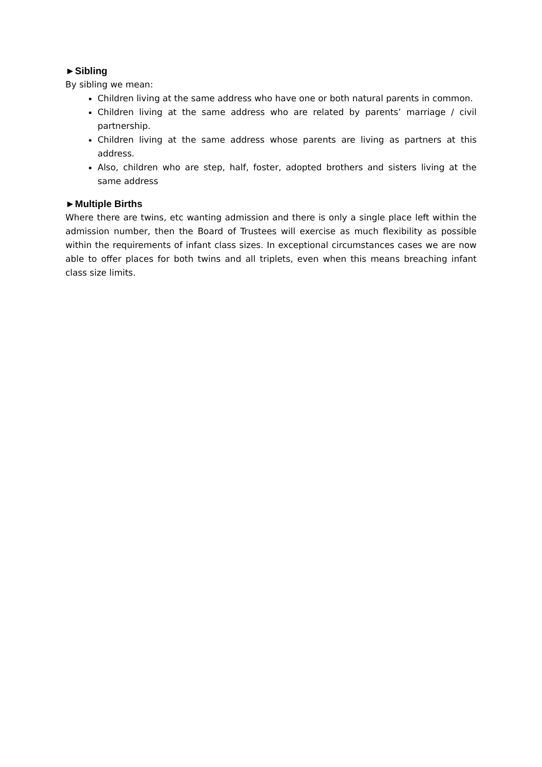►Sibling
By sibling we mean:
Children living at the same address who have one or both natural parents in common.
Children living at the same address who are related by parents’ marriage / civil partnership.
Children living at the same address whose parents are living as partners at this address.
Also, children who are step, half, foster, adopted brothers and sisters living at the same address
►Multiple Births
Where there are twins, etc wanting admission and there is only a single place left within the admission number, then the Board of Trustees will exercise as much flexibility as possible within the requirements of infant class sizes. In exceptional circumstances cases we are now able to offer places for both twins and all triplets, even when this means breaching infant class size limits.